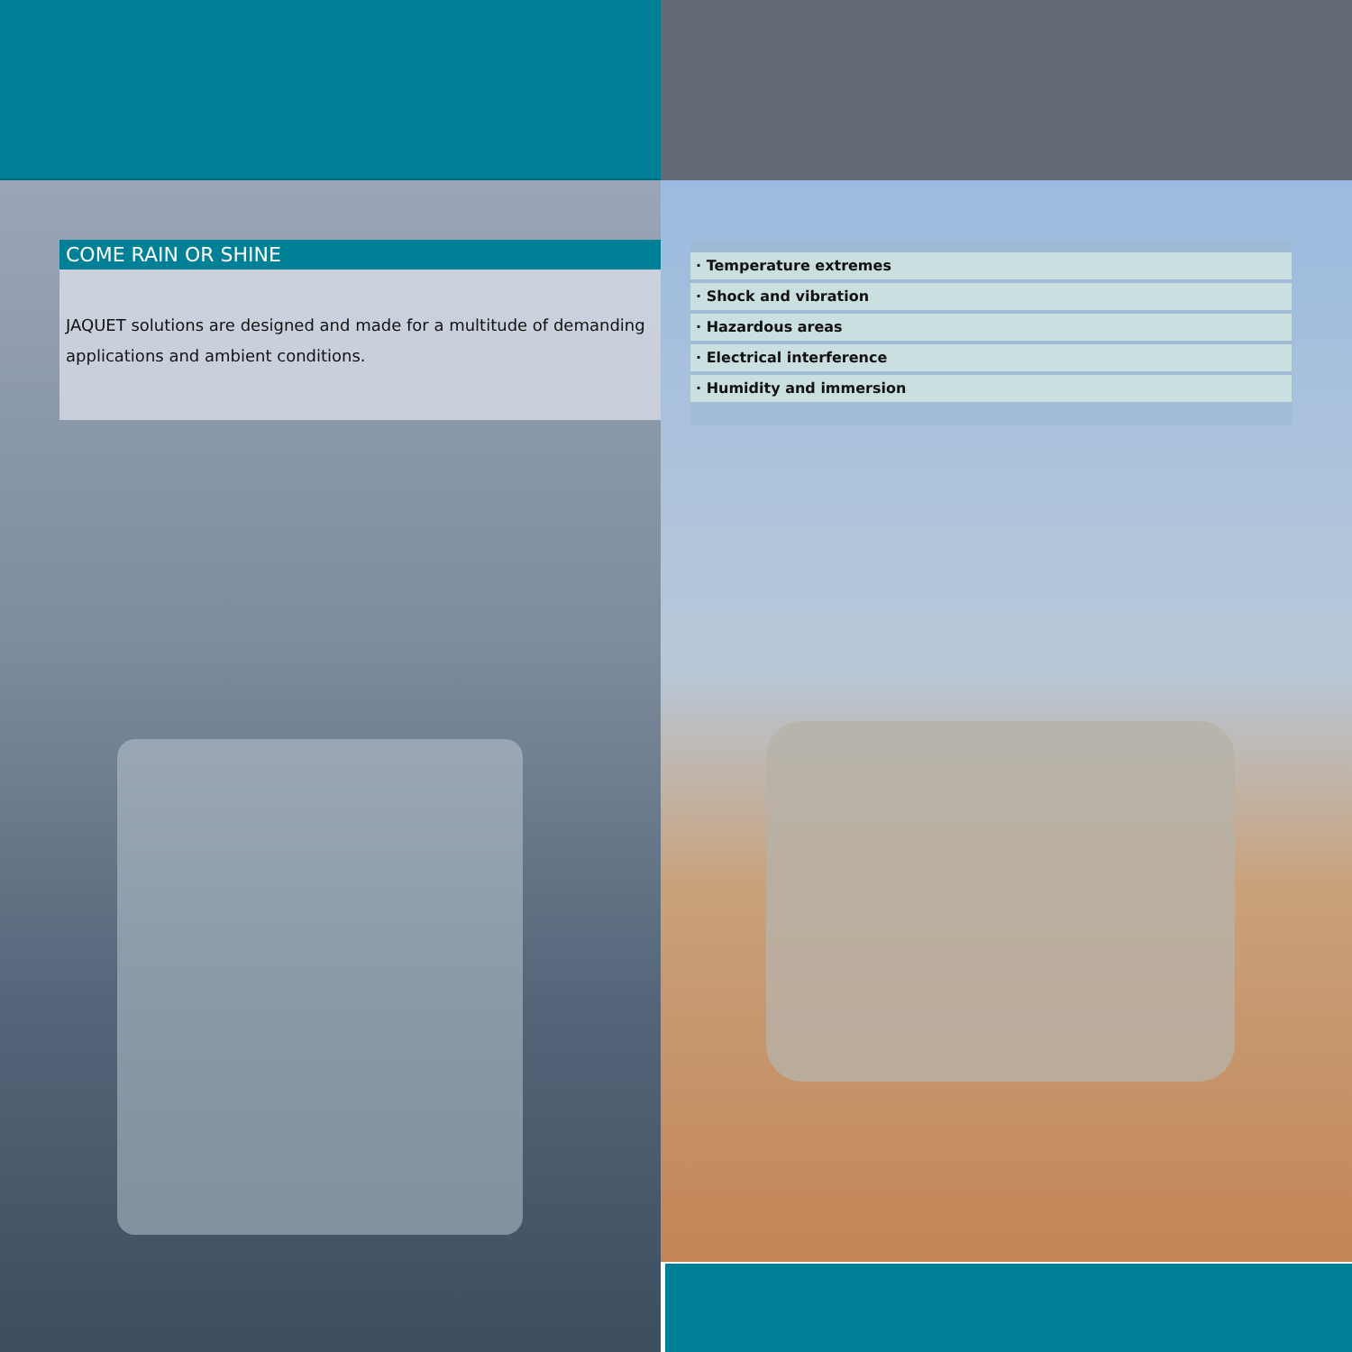COME RAIN OR SHINE
JAQUET solutions are designed and made for a multitude of demanding applications and ambient conditions.
· Temperature extremes
· Shock and vibration
· Hazardous areas
· Electrical interference
· Humidity and immersion